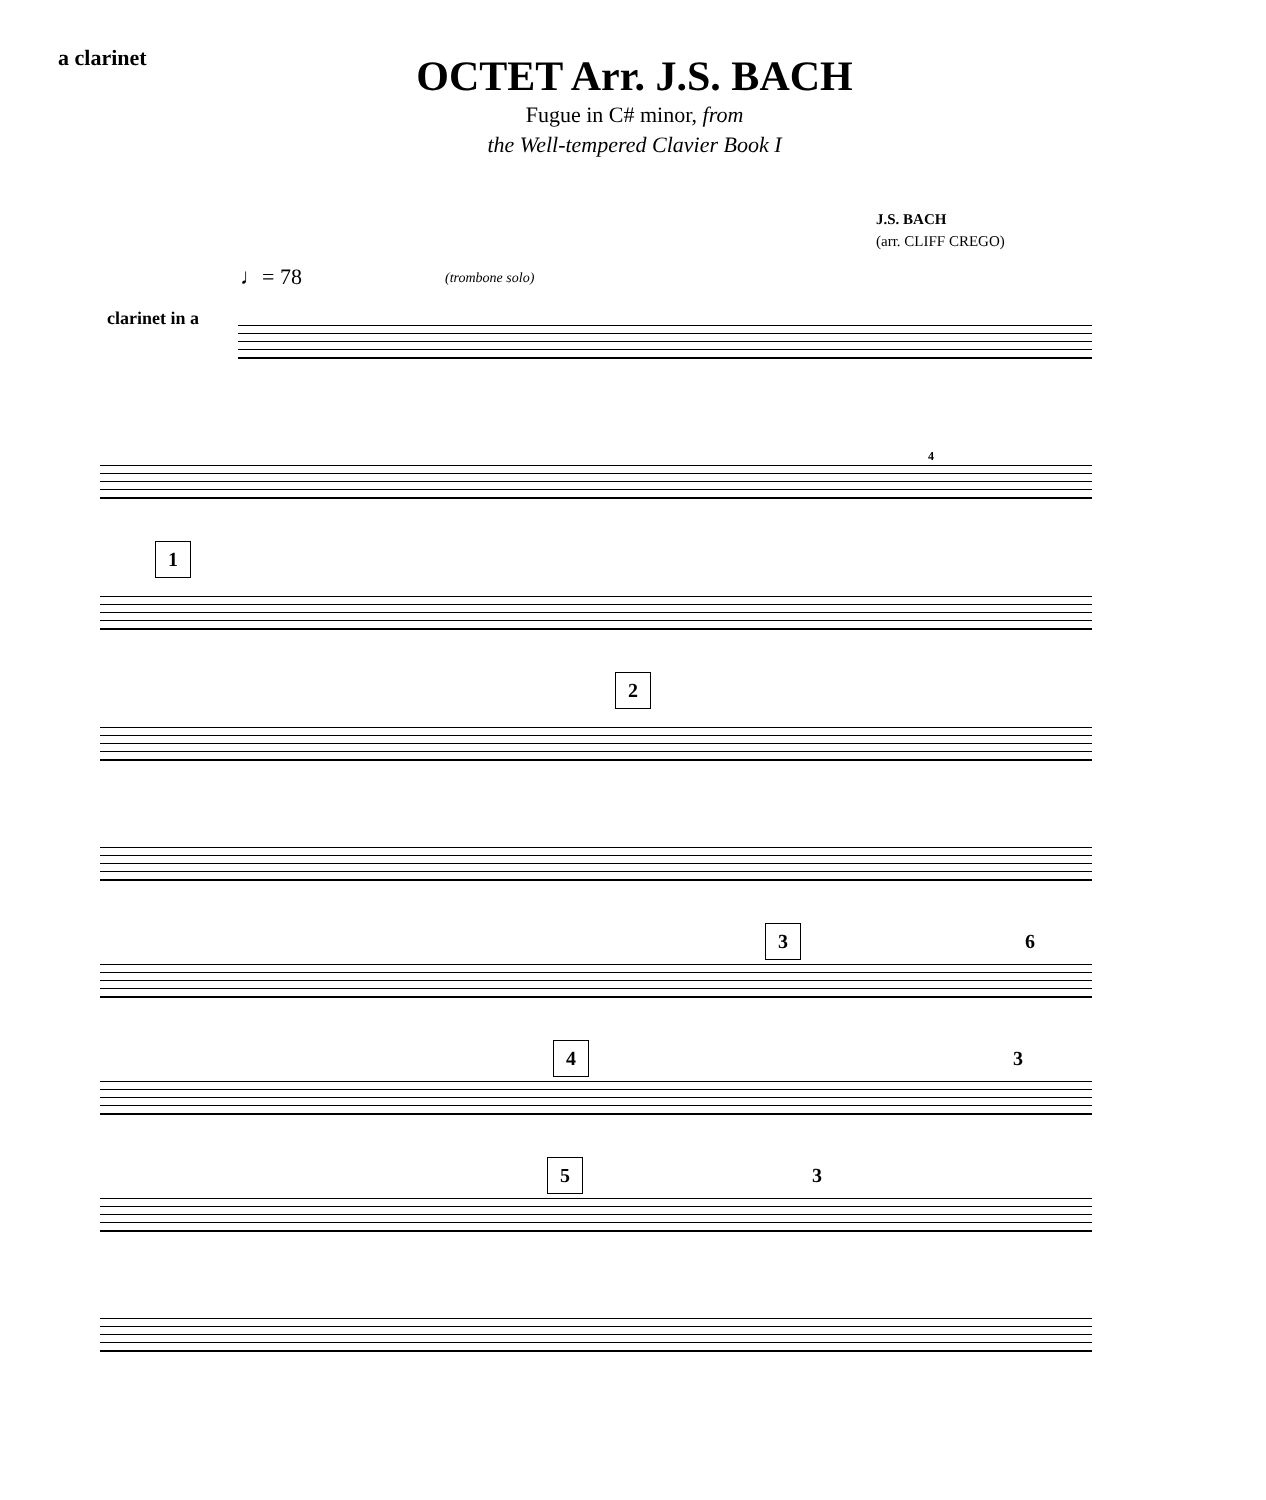a clarinet
OCTET Arr. J.S. BACH
Fugue in C# minor, from
the Well-tempered Clavier Book I
J.S. BACH
(arr. CLIFF CREGO)
♩= 78
(trombone solo)
clarinet in a
4
1
2
3 6
4 3
5 3